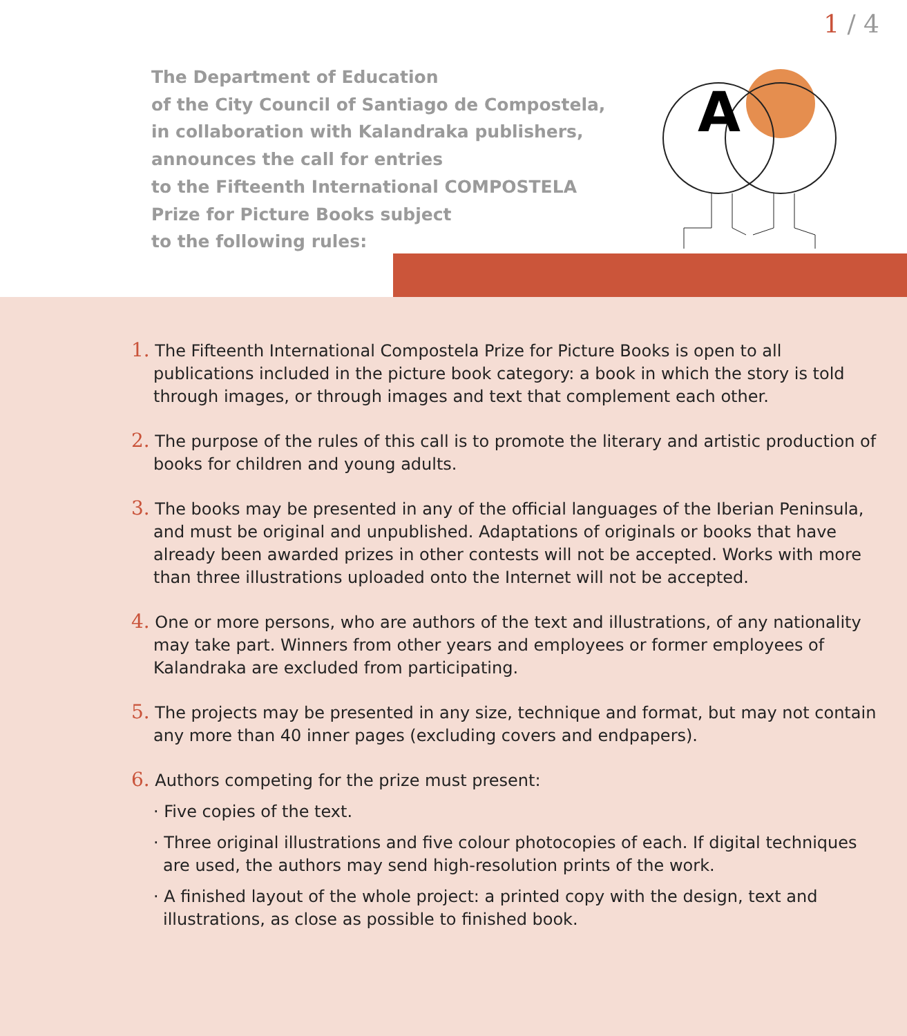1 / 4
The Department of Education
of the City Council of Santiago de Compostela,
in collaboration with Kalandraka publishers,
announces the call for entries
to the Fifteenth International COMPOSTELA
Prize for Picture Books subject
to the following rules:
A
1. The Fifteenth International Compostela Prize for Picture Books is open to all publications included in the picture book category: a book in which the story is told through images, or through images and text that complement each other.
2. The purpose of the rules of this call is to promote the literary and artistic production of books for children and young adults.
3. The books may be presented in any of the official languages of the Iberian Peninsula, and must be original and unpublished. Adaptations of originals or books that have already been awarded prizes in other contests will not be accepted. Works with more than three illustrations uploaded onto the Internet will not be accepted.
4. One or more persons, who are authors of the text and illustrations, of any nationality may take part. Winners from other years and employees or former employees of Kalandraka are excluded from participating.
5. The projects may be presented in any size, technique and format, but may not contain any more than 40 inner pages (excluding covers and endpapers).
6. Authors competing for the prize must present:
· Five copies of the text.
· Three original illustrations and five colour photocopies of each. If digital techniques are used, the authors may send high-resolution prints of the work.
· A finished layout of the whole project: a printed copy with the design, text and illustrations, as close as possible to finished book.